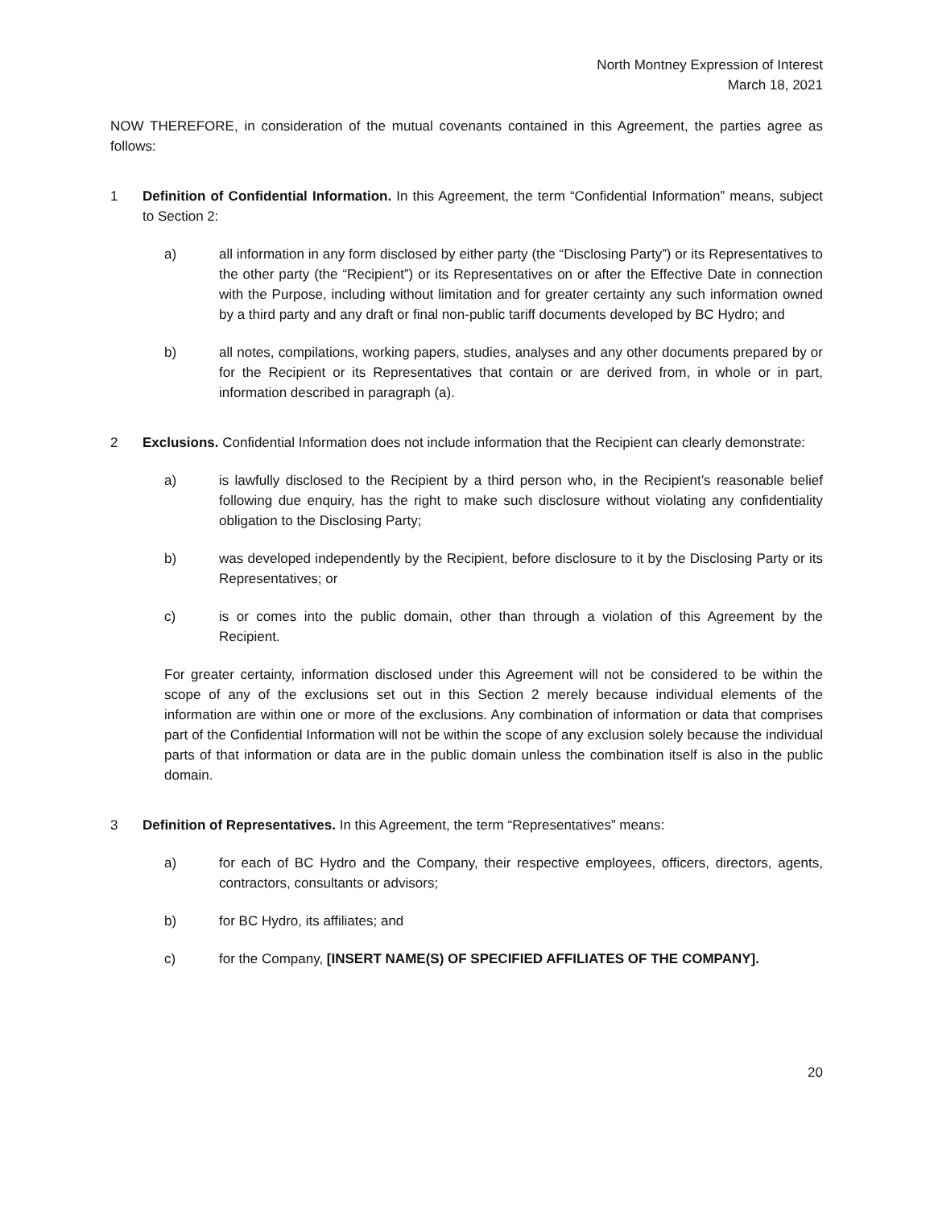North Montney Expression of Interest
March 18, 2021
NOW THEREFORE, in consideration of the mutual covenants contained in this Agreement, the parties agree as follows:
1 Definition of Confidential Information. In this Agreement, the term “Confidential Information” means, subject to Section 2:
a) all information in any form disclosed by either party (the “Disclosing Party”) or its Representatives to the other party (the “Recipient”) or its Representatives on or after the Effective Date in connection with the Purpose, including without limitation and for greater certainty any such information owned by a third party and any draft or final non-public tariff documents developed by BC Hydro; and
b) all notes, compilations, working papers, studies, analyses and any other documents prepared by or for the Recipient or its Representatives that contain or are derived from, in whole or in part, information described in paragraph (a).
2 Exclusions. Confidential Information does not include information that the Recipient can clearly demonstrate:
a) is lawfully disclosed to the Recipient by a third person who, in the Recipient’s reasonable belief following due enquiry, has the right to make such disclosure without violating any confidentiality obligation to the Disclosing Party;
b) was developed independently by the Recipient, before disclosure to it by the Disclosing Party or its Representatives; or
c) is or comes into the public domain, other than through a violation of this Agreement by the Recipient.
For greater certainty, information disclosed under this Agreement will not be considered to be within the scope of any of the exclusions set out in this Section 2 merely because individual elements of the information are within one or more of the exclusions. Any combination of information or data that comprises part of the Confidential Information will not be within the scope of any exclusion solely because the individual parts of that information or data are in the public domain unless the combination itself is also in the public domain.
3 Definition of Representatives. In this Agreement, the term “Representatives” means:
a) for each of BC Hydro and the Company, their respective employees, officers, directors, agents, contractors, consultants or advisors;
b) for BC Hydro, its affiliates; and
c) for the Company, [INSERT NAME(S) OF SPECIFIED AFFILIATES OF THE COMPANY].
20